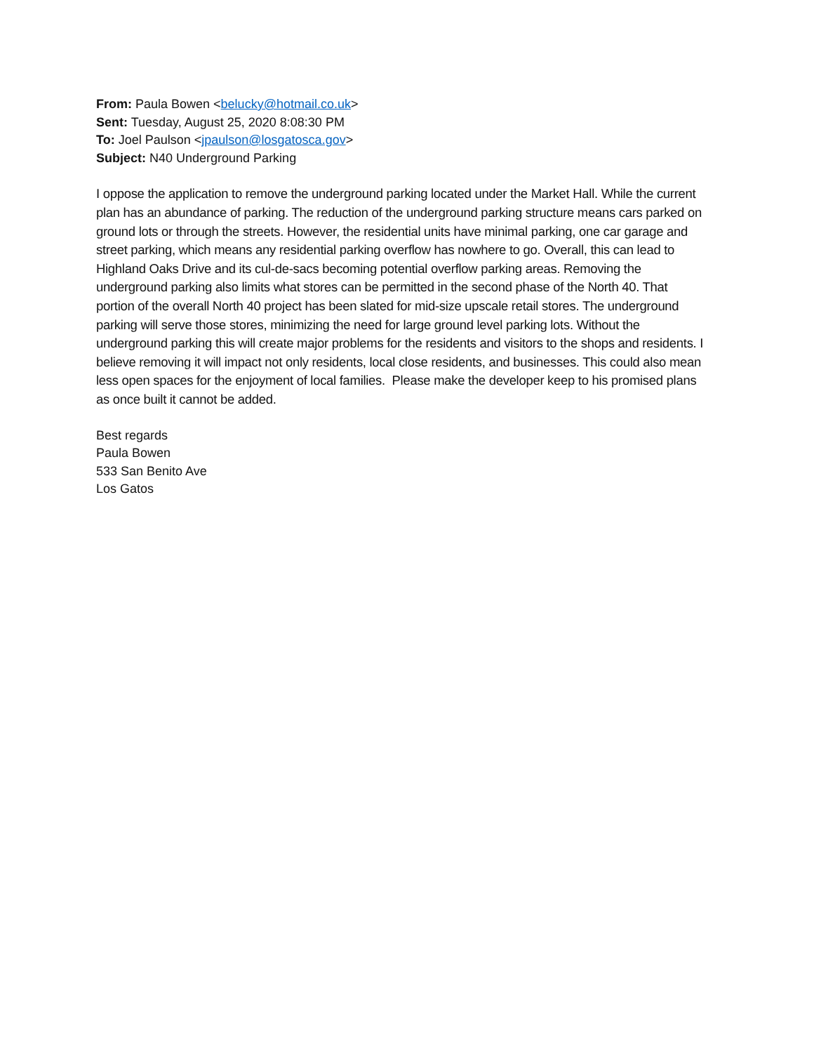From: Paula Bowen <belucky@hotmail.co.uk>
Sent: Tuesday, August 25, 2020 8:08:30 PM
To: Joel Paulson <jpaulson@losgatosca.gov>
Subject: N40 Underground Parking
I oppose the application to remove the underground parking located under the Market Hall. While the current plan has an abundance of parking. The reduction of the underground parking structure means cars parked on ground lots or through the streets. However, the residential units have minimal parking, one car garage and street parking, which means any residential parking overflow has nowhere to go. Overall, this can lead to Highland Oaks Drive and its cul-de-sacs becoming potential overflow parking areas. Removing the underground parking also limits what stores can be permitted in the second phase of the North 40. That portion of the overall North 40 project has been slated for mid-size upscale retail stores. The underground parking will serve those stores, minimizing the need for large ground level parking lots. Without the underground parking this will create major problems for the residents and visitors to the shops and residents. I believe removing it will impact not only residents, local close residents, and businesses. This could also mean less open spaces for the enjoyment of local families. Please make the developer keep to his promised plans as once built it cannot be added.
Best regards
Paula Bowen
533 San Benito Ave
Los Gatos